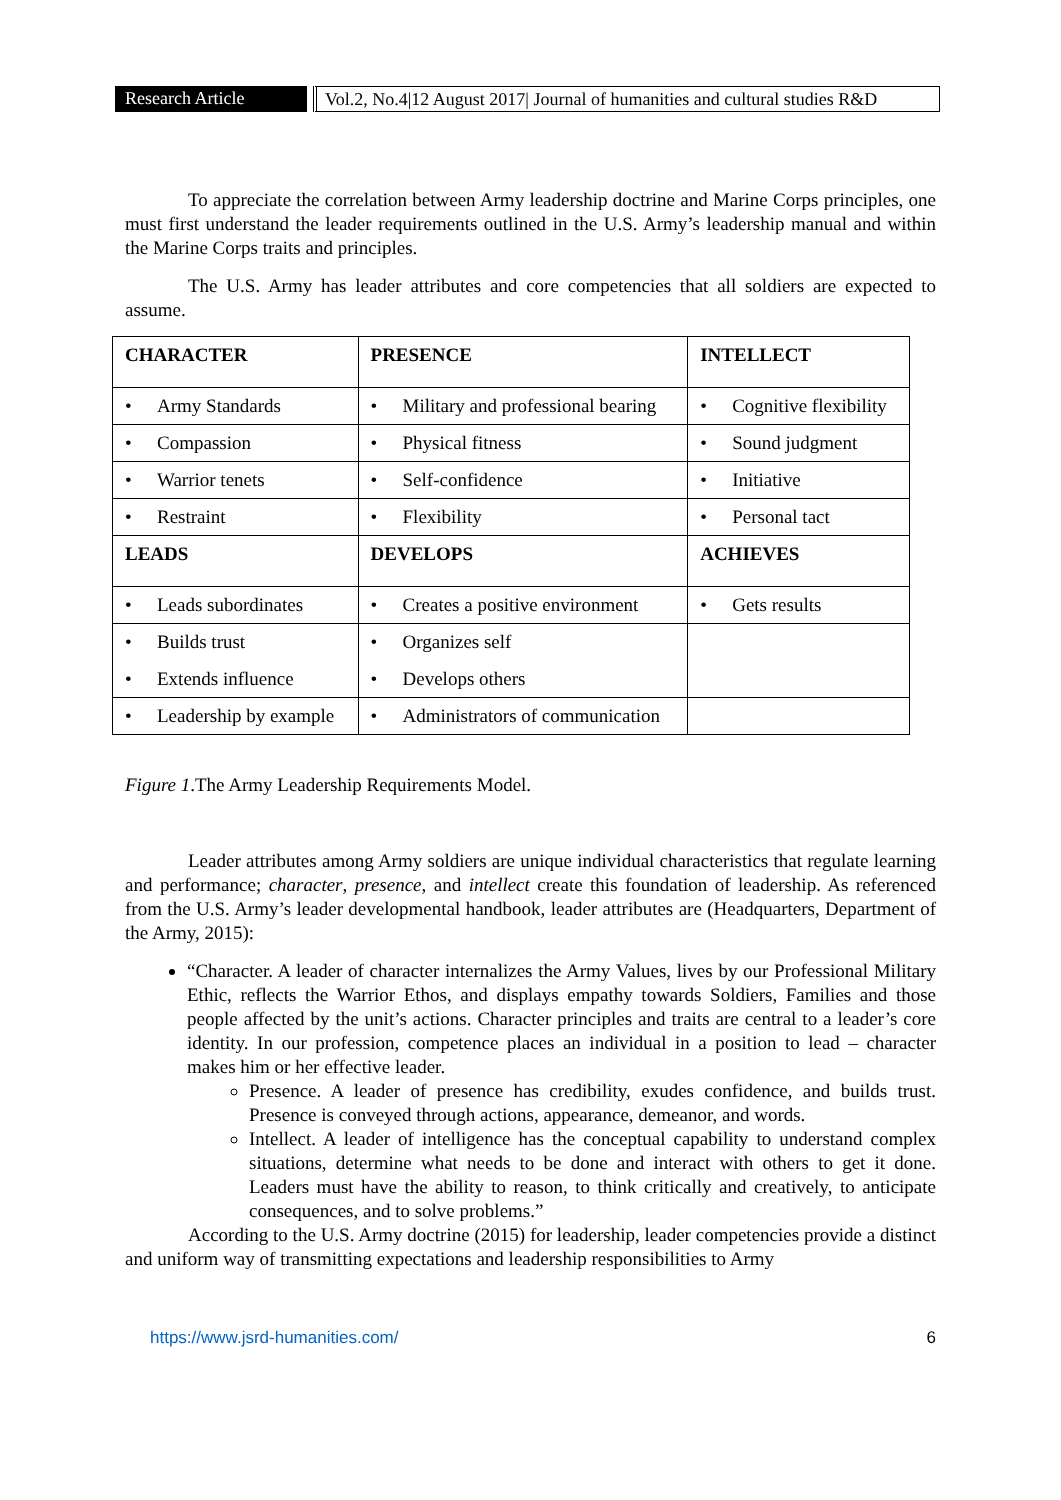Research Article
Vol.2, No.4|12 August 2017| Journal of humanities and cultural studies R&D
To appreciate the correlation between Army leadership doctrine and Marine Corps principles, one must first understand the leader requirements outlined in the U.S. Army’s leadership manual and within the Marine Corps traits and principles.
The U.S. Army has leader attributes and core competencies that all soldiers are expected to assume.
| CHARACTER | PRESENCE | INTELLECT |
| • Army Standards | • Military and professional bearing | • Cognitive flexibility |
| • Compassion | • Physical fitness | • Sound judgment |
| • Warrior tenets | • Self-confidence | • Initiative |
| • Restraint | • Flexibility | • Personal tact |
| LEADS | DEVELOPS | ACHIEVES |
| • Leads subordinates | • Creates a positive environment | • Gets results |
| • Builds trust • Extends influence | • Organizes self • Develops others | |
| • Leadership by example | • Administrators of communication | |
Figure 1.The Army Leadership Requirements Model.
Leader attributes among Army soldiers are unique individual characteristics that regulate learning and performance; character, presence, and intellect create this foundation of leadership. As referenced from the U.S. Army’s leader developmental handbook, leader attributes are (Headquarters, Department of the Army, 2015):
“Character. A leader of character internalizes the Army Values, lives by our Professional Military Ethic, reflects the Warrior Ethos, and displays empathy towards Soldiers, Families and those people affected by the unit’s actions. Character principles and traits are central to a leader’s core identity. In our profession, competence places an individual in a position to lead – character makes him or her effective leader.
Presence. A leader of presence has credibility, exudes confidence, and builds trust. Presence is conveyed through actions, appearance, demeanor, and words.
Intellect. A leader of intelligence has the conceptual capability to understand complex situations, determine what needs to be done and interact with others to get it done. Leaders must have the ability to reason, to think critically and creatively, to anticipate consequences, and to solve problems.”
According to the U.S. Army doctrine (2015) for leadership, leader competencies provide a distinct and uniform way of transmitting expectations and leadership responsibilities to Army
https://www.jsrd-humanities.com/ 6